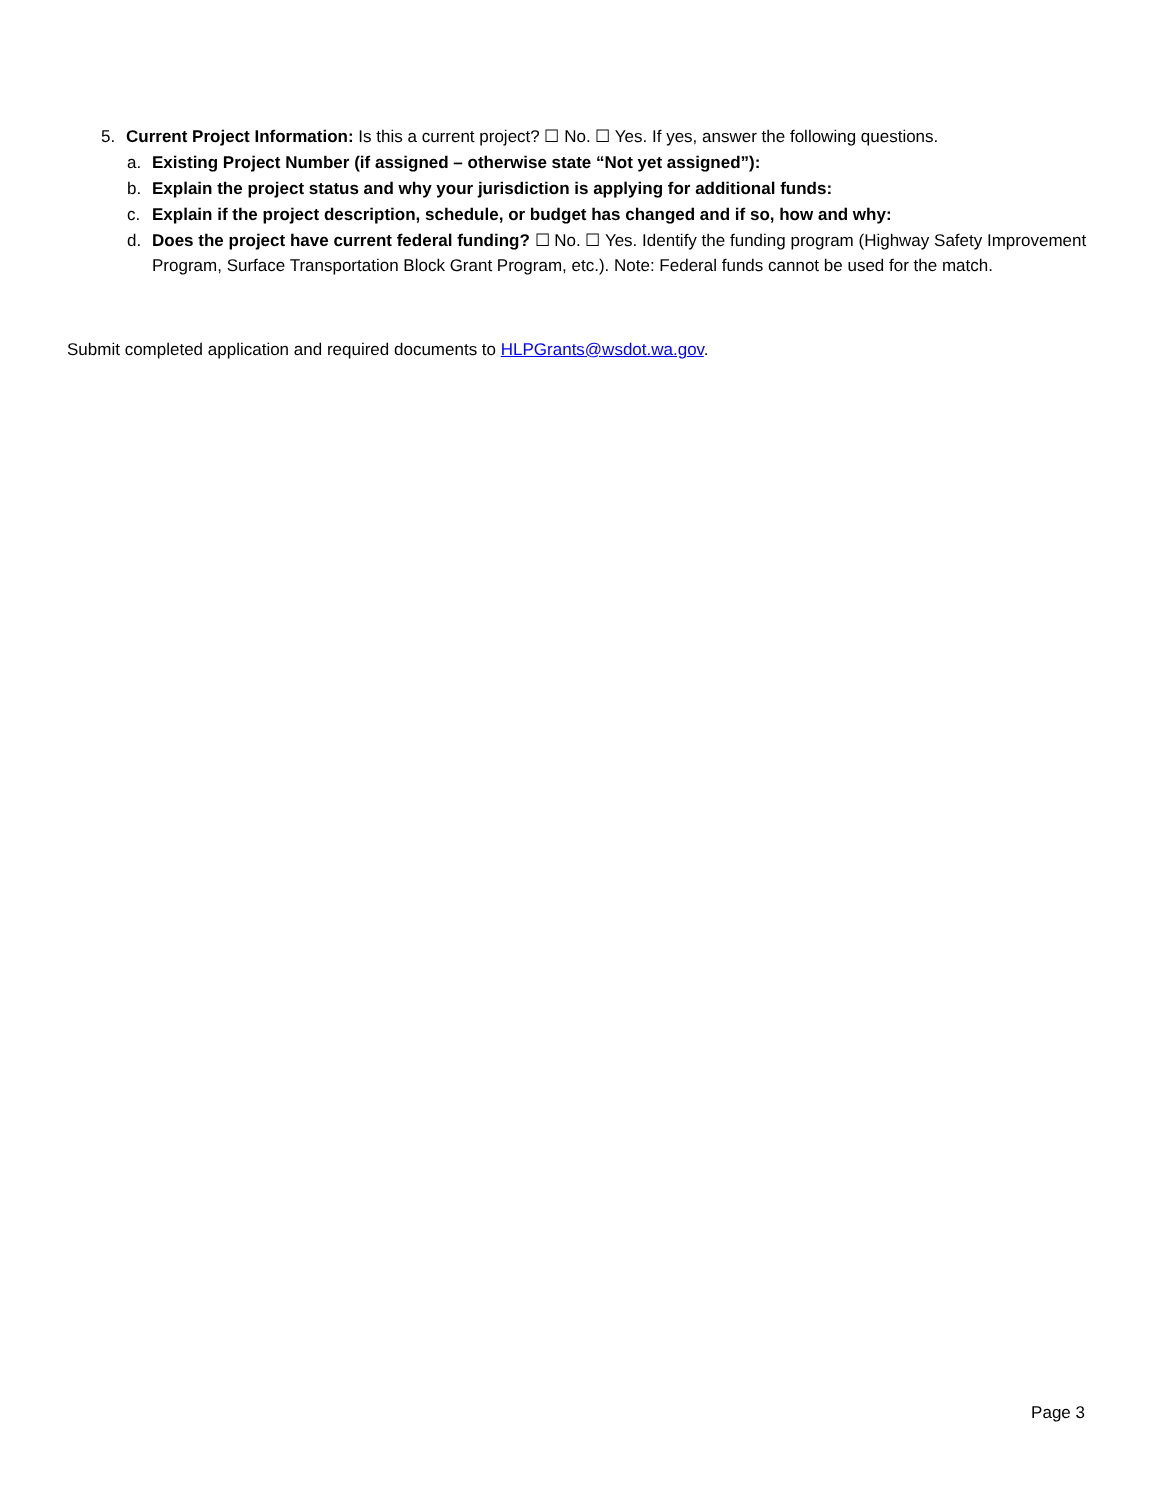5. Current Project Information: Is this a current project? ☐ No. ☐ Yes. If yes, answer the following questions.
a. Existing Project Number (if assigned – otherwise state “Not yet assigned”):
b. Explain the project status and why your jurisdiction is applying for additional funds:
c. Explain if the project description, schedule, or budget has changed and if so, how and why:
d. Does the project have current federal funding? ☐ No. ☐ Yes. Identify the funding program (Highway Safety Improvement Program, Surface Transportation Block Grant Program, etc.). Note: Federal funds cannot be used for the match.
Submit completed application and required documents to HLPGrants@wsdot.wa.gov.
Page 3